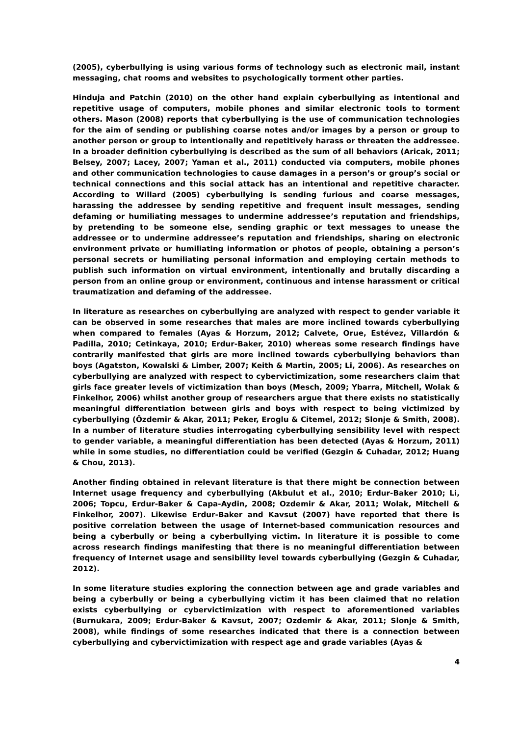(2005), cyberbullying is using various forms of technology such as electronic mail, instant messaging, chat rooms and websites to psychologically torment other parties.
Hinduja and Patchin (2010) on the other hand explain cyberbullying as intentional and repetitive usage of computers, mobile phones and similar electronic tools to torment others. Mason (2008) reports that cyberbullying is the use of communication technologies for the aim of sending or publishing coarse notes and/or images by a person or group to another person or group to intentionally and repetitively harass or threaten the addressee. In a broader definition cyberbullying is described as the sum of all behaviors (Aricak, 2011; Belsey, 2007; Lacey, 2007; Yaman et al., 2011) conducted via computers, mobile phones and other communication technologies to cause damages in a person’s or group’s social or technical connections and this social attack has an intentional and repetitive character. According to Willard (2005) cyberbullying is sending furious and coarse messages, harassing the addressee by sending repetitive and frequent insult messages, sending defaming or humiliating messages to undermine addressee’s reputation and friendships, by pretending to be someone else, sending graphic or text messages to unease the addressee or to undermine addressee’s reputation and friendships, sharing on electronic environment private or humiliating information or photos of people, obtaining a person’s personal secrets or humiliating personal information and employing certain methods to publish such information on virtual environment, intentionally and brutally discarding a person from an online group or environment, continuous and intense harassment or critical traumatization and defaming of the addressee.
In literature as researches on cyberbullying are analyzed with respect to gender variable it can be observed in some researches that males are more inclined towards cyberbullying when compared to females (Ayas & Horzum, 2012; Calvete, Orue, Estévez, Villardón & Padilla, 2010; Cetinkaya, 2010; Erdur-Baker, 2010) whereas some research findings have contrarily manifested that girls are more inclined towards cyberbullying behaviors than boys (Agatston, Kowalski & Limber, 2007; Keith & Martin, 2005; Li, 2006). As researches on cyberbullying are analyzed with respect to cybervictimization, some researchers claim that girls face greater levels of victimization than boys (Mesch, 2009; Ybarra, Mitchell, Wolak & Finkelhor, 2006) whilst another group of researchers argue that there exists no statistically meaningful differentiation between girls and boys with respect to being victimized by cyberbullying (Özdemir & Akar, 2011; Peker, Eroglu & Citemel, 2012; Slonje & Smith, 2008). In a number of literature studies interrogating cyberbullying sensibility level with respect to gender variable, a meaningful differentiation has been detected (Ayas & Horzum, 2011) while in some studies, no differentiation could be verified (Gezgin & Cuhadar, 2012; Huang & Chou, 2013).
Another finding obtained in relevant literature is that there might be connection between Internet usage frequency and cyberbullying (Akbulut et al., 2010; Erdur-Baker 2010; Li, 2006; Topcu, Erdur-Baker & Capa-Aydin, 2008; Ozdemir & Akar, 2011; Wolak, Mitchell & Finkelhor, 2007). Likewise Erdur-Baker and Kavsut (2007) have reported that there is positive correlation between the usage of Internet-based communication resources and being a cyberbully or being a cyberbullying victim. In literature it is possible to come across research findings manifesting that there is no meaningful differentiation between frequency of Internet usage and sensibility level towards cyberbullying (Gezgin & Cuhadar, 2012).
In some literature studies exploring the connection between age and grade variables and being a cyberbully or being a cyberbullying victim it has been claimed that no relation exists cyberbullying or cybervictimization with respect to aforementioned variables (Burnukara, 2009; Erdur-Baker & Kavsut, 2007; Ozdemir & Akar, 2011; Slonje & Smith, 2008), while findings of some researches indicated that there is a connection between cyberbullying and cybervictimization with respect age and grade variables (Ayas &
4